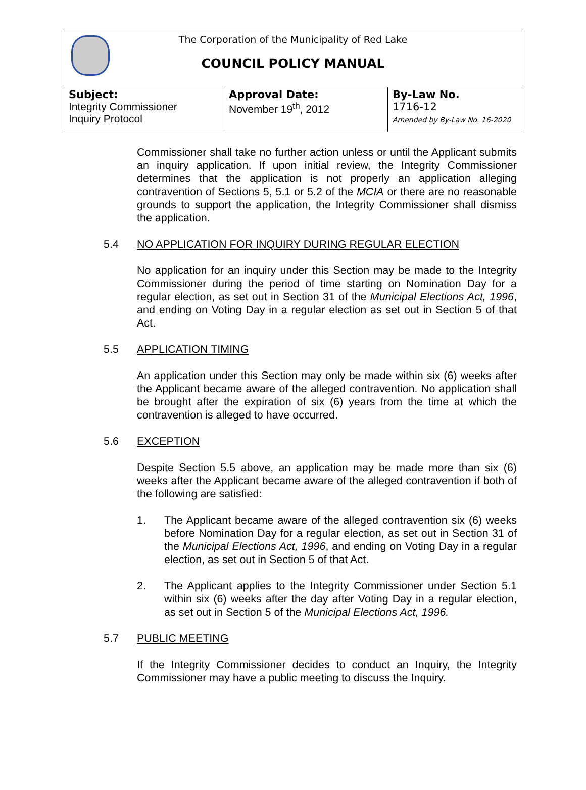The Corporation of the Municipality of Red Lake
COUNCIL POLICY MANUAL
| Subject: Integrity Commissioner Inquiry Protocol | Approval Date: November 19<sup>th</sup>, 2012 | By-Law No. 1716-12 Amended by By-Law No. 16-2020 |
Commissioner shall take no further action unless or until the Applicant submits an inquiry application. If upon initial review, the Integrity Commissioner determines that the application is not properly an application alleging contravention of Sections 5, 5.1 or 5.2 of the MCIA or there are no reasonable grounds to support the application, the Integrity Commissioner shall dismiss the application.
5.4 NO APPLICATION FOR INQUIRY DURING REGULAR ELECTION
No application for an inquiry under this Section may be made to the Integrity Commissioner during the period of time starting on Nomination Day for a regular election, as set out in Section 31 of the Municipal Elections Act, 1996, and ending on Voting Day in a regular election as set out in Section 5 of that Act.
5.5 APPLICATION TIMING
An application under this Section may only be made within six (6) weeks after the Applicant became aware of the alleged contravention. No application shall be brought after the expiration of six (6) years from the time at which the contravention is alleged to have occurred.
5.6 EXCEPTION
Despite Section 5.5 above, an application may be made more than six (6) weeks after the Applicant became aware of the alleged contravention if both of the following are satisfied:
1. The Applicant became aware of the alleged contravention six (6) weeks before Nomination Day for a regular election, as set out in Section 31 of the Municipal Elections Act, 1996, and ending on Voting Day in a regular election, as set out in Section 5 of that Act.
2. The Applicant applies to the Integrity Commissioner under Section 5.1 within six (6) weeks after the day after Voting Day in a regular election, as set out in Section 5 of the Municipal Elections Act, 1996.
5.7 PUBLIC MEETING
If the Integrity Commissioner decides to conduct an Inquiry, the Integrity Commissioner may have a public meeting to discuss the Inquiry.